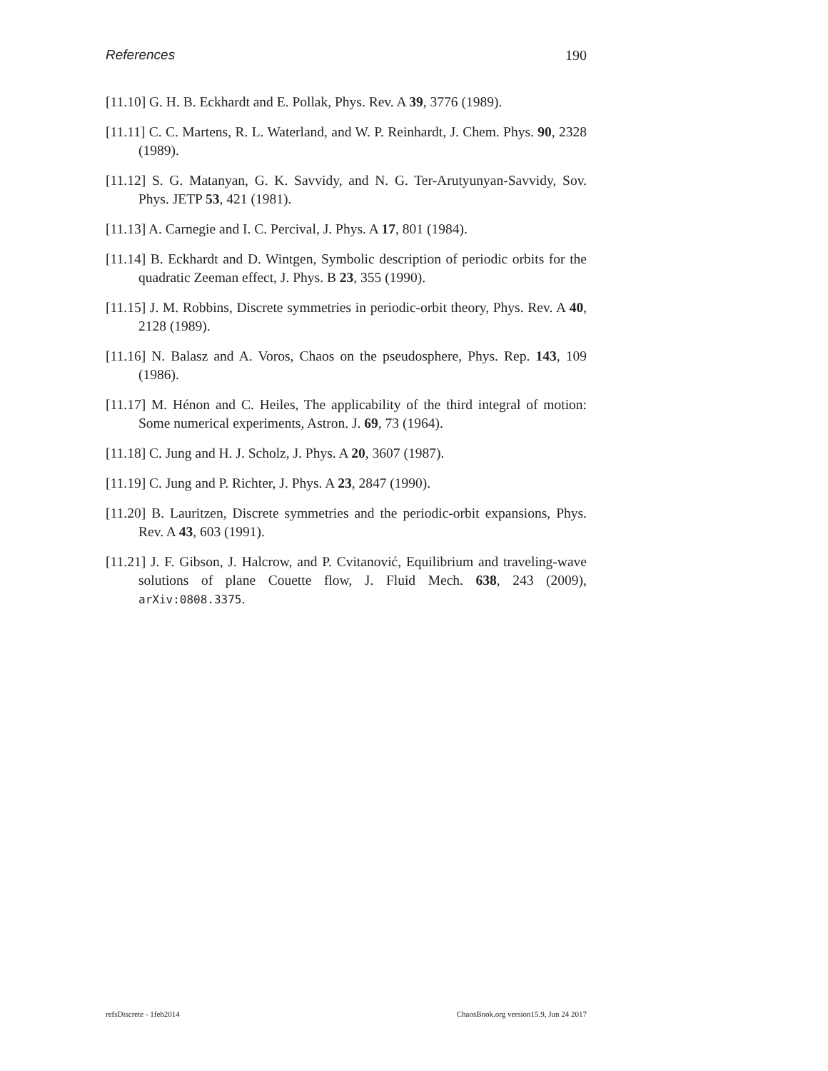References 190
[11.10] G. H. B. Eckhardt and E. Pollak, Phys. Rev. A 39, 3776 (1989).
[11.11] C. C. Martens, R. L. Waterland, and W. P. Reinhardt, J. Chem. Phys. 90, 2328 (1989).
[11.12] S. G. Matanyan, G. K. Savvidy, and N. G. Ter-Arutyunyan-Savvidy, Sov. Phys. JETP 53, 421 (1981).
[11.13] A. Carnegie and I. C. Percival, J. Phys. A 17, 801 (1984).
[11.14] B. Eckhardt and D. Wintgen, Symbolic description of periodic orbits for the quadratic Zeeman effect, J. Phys. B 23, 355 (1990).
[11.15] J. M. Robbins, Discrete symmetries in periodic-orbit theory, Phys. Rev. A 40, 2128 (1989).
[11.16] N. Balasz and A. Voros, Chaos on the pseudosphere, Phys. Rep. 143, 109 (1986).
[11.17] M. Hénon and C. Heiles, The applicability of the third integral of motion: Some numerical experiments, Astron. J. 69, 73 (1964).
[11.18] C. Jung and H. J. Scholz, J. Phys. A 20, 3607 (1987).
[11.19] C. Jung and P. Richter, J. Phys. A 23, 2847 (1990).
[11.20] B. Lauritzen, Discrete symmetries and the periodic-orbit expansions, Phys. Rev. A 43, 603 (1991).
[11.21] J. F. Gibson, J. Halcrow, and P. Cvitanović, Equilibrium and traveling-wave solutions of plane Couette flow, J. Fluid Mech. 638, 243 (2009), arXiv:0808.3375.
refsDiscrete - 1feb2014 ChaosBook.org version15.9, Jun 24 2017